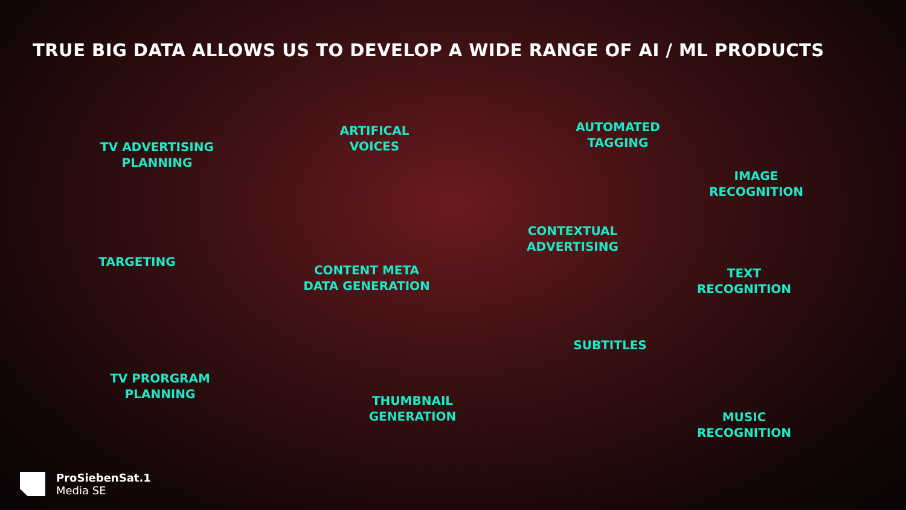TRUE BIG DATA ALLOWS US TO DEVELOP A WIDE RANGE OF AI / ML PRODUCTS
TV ADVERTISING
PLANNING
ARTIFICAL
VOICES
AUTOMATED
TAGGING
IMAGE
RECOGNITION
TARGETING
CONTEXTUAL
ADVERTISING
CONTENT META
DATA GENERATION
TEXT
RECOGNITION
SUBTITLES
TV PRORGRAM
PLANNING
THUMBNAIL
GENERATION
MUSIC
RECOGNITION
ProSiebenSat.1
Media SE